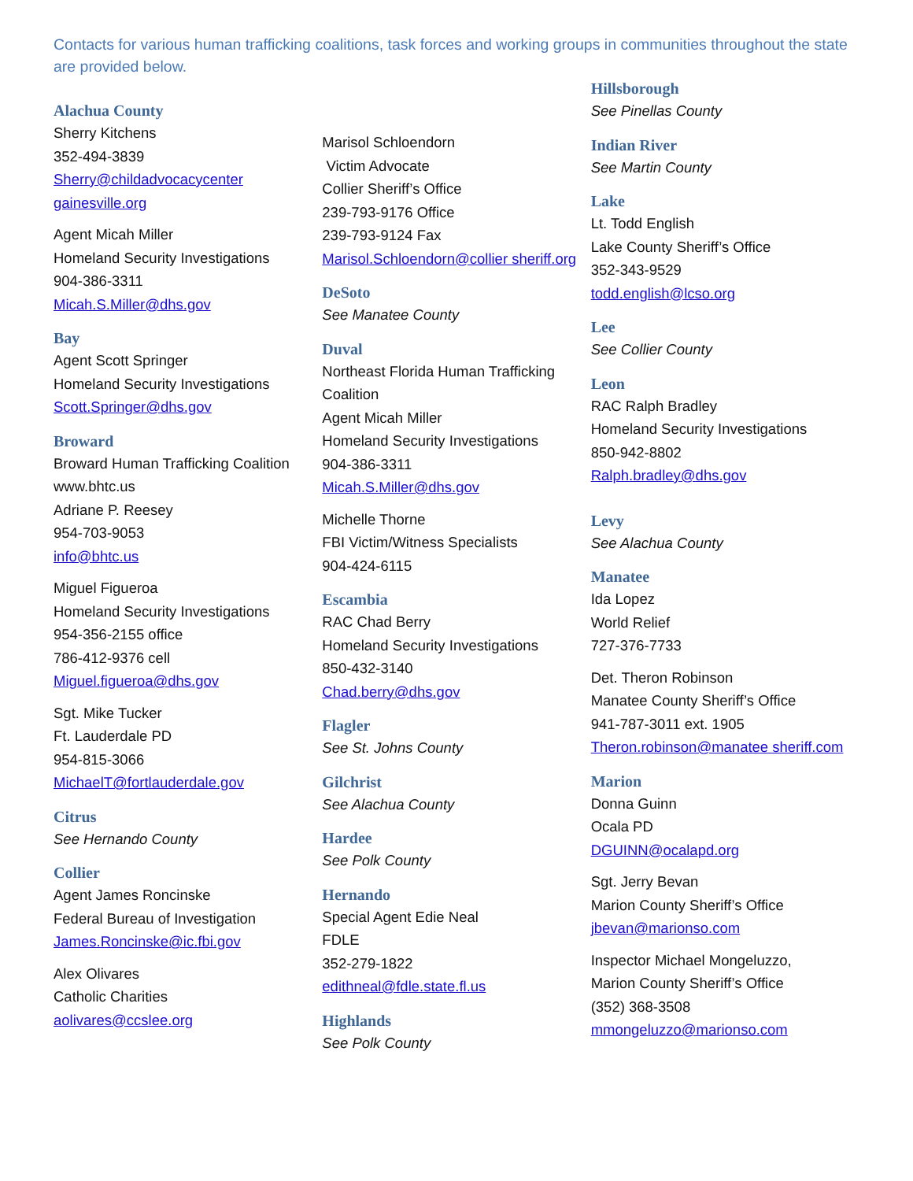Contacts for various human trafficking coalitions, task forces and working groups in communities throughout the state are provided below.
Alachua County
Sherry Kitchens
352-494-3839
Sherry@childadvocacycenter gainesville.org
Agent Micah Miller
Homeland Security Investigations
904-386-3311
Micah.S.Miller@dhs.gov
Bay
Agent Scott Springer
Homeland Security Investigations
Scott.Springer@dhs.gov
Broward
Broward Human Trafficking Coalition
www.bhtc.us
Adriane P. Reesey
954-703-9053
info@bhtc.us
Miguel Figueroa
Homeland Security Investigations
954-356-2155 office
786-412-9376 cell
Miguel.figueroa@dhs.gov
Sgt. Mike Tucker
Ft. Lauderdale PD
954-815-3066
MichaelT@fortlauderdale.gov
Citrus
See Hernando County
Collier
Agent James Roncinske
Federal Bureau of Investigation
James.Roncinske@ic.fbi.gov
Alex Olivares
Catholic Charities
aolivares@ccslee.org
Marisol Schloendorn
Victim Advocate
Collier Sheriff’s Office
239-793-9176 Office
239-793-9124 Fax
Marisol.Schloendorn@collier sheriff.org
DeSoto
See Manatee County
Duval
Northeast Florida Human Trafficking Coalition
Agent Micah Miller
Homeland Security Investigations
904-386-3311
Micah.S.Miller@dhs.gov
Michelle Thorne
FBI Victim/Witness Specialists
904-424-6115
Escambia
RAC Chad Berry
Homeland Security Investigations
850-432-3140
Chad.berry@dhs.gov
Flagler
See St. Johns County
Gilchrist
See Alachua County
Hardee
See Polk County
Hernando
Special Agent Edie Neal
FDLE
352-279-1822
edithneal@fdle.state.fl.us
Highlands
See Polk County
Hillsborough
See Pinellas County
Indian River
See Martin County
Lake
Lt. Todd English
Lake County Sheriff’s Office
352-343-9529
todd.english@lcso.org
Lee
See Collier County
Leon
RAC Ralph Bradley
Homeland Security Investigations
850-942-8802
Ralph.bradley@dhs.gov
Levy
See Alachua County
Manatee
Ida Lopez
World Relief
727-376-7733
Det. Theron Robinson
Manatee County Sheriff’s Office
941-787-3011 ext. 1905
Theron.robinson@manatee sheriff.com
Marion
Donna Guinn
Ocala PD
DGUINN@ocalapd.org
Sgt. Jerry Bevan
Marion County Sheriff’s Office
jbevan@marionso.com
Inspector Michael Mongeluzzo,
Marion County Sheriff’s Office
(352) 368-3508
mmongeluzzo@marionso.com